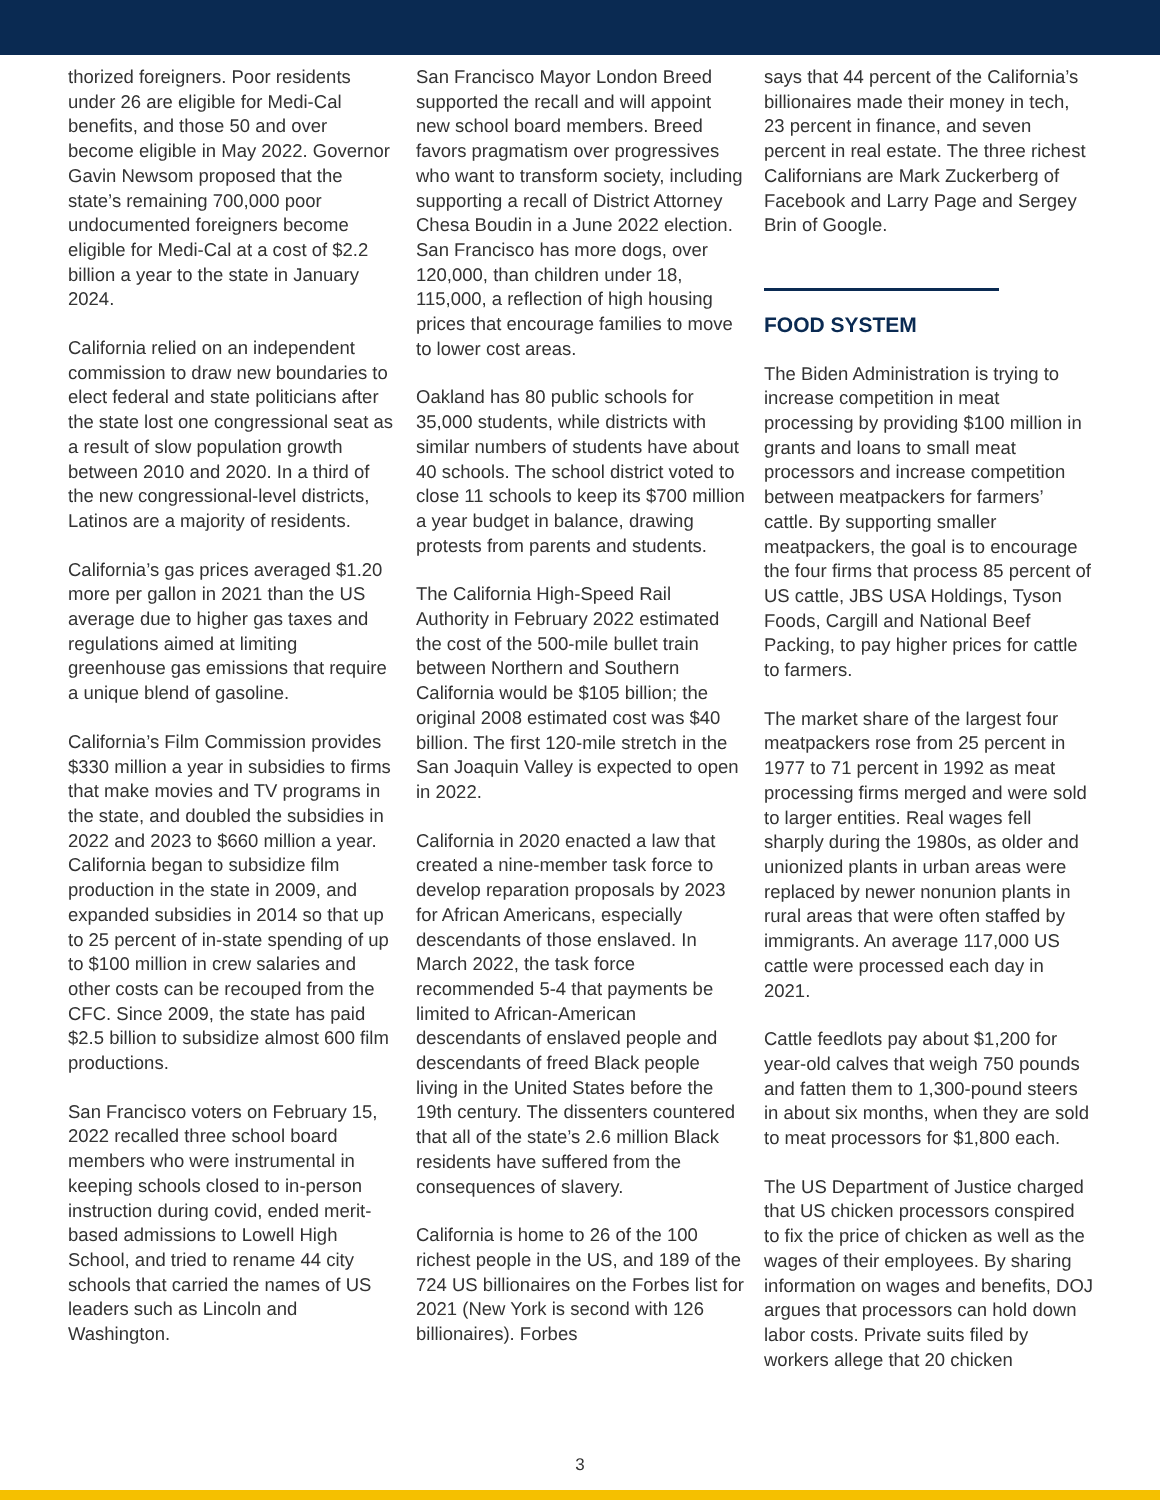thorized foreigners. Poor residents under 26 are eligible for Medi-Cal benefits, and those 50 and over become eligible in May 2022. Governor Gavin Newsom proposed that the state’s remaining 700,000 poor undocumented foreigners become eligible for Medi-Cal at a cost of $2.2 billion a year to the state in January 2024.
California relied on an independent commission to draw new boundaries to elect federal and state politicians after the state lost one congressional seat as a result of slow population growth between 2010 and 2020. In a third of the new congressional-level districts, Latinos are a majority of residents.
California’s gas prices averaged $1.20 more per gallon in 2021 than the US average due to higher gas taxes and regulations aimed at limiting greenhouse gas emissions that require a unique blend of gasoline.
California’s Film Commission provides $330 million a year in subsidies to firms that make movies and TV programs in the state, and doubled the subsidies in 2022 and 2023 to $660 million a year. California began to subsidize film production in the state in 2009, and expanded subsidies in 2014 so that up to 25 percent of in-state spending of up to $100 million in crew salaries and other costs can be recouped from the CFC. Since 2009, the state has paid $2.5 billion to subsidize almost 600 film productions.
San Francisco voters on February 15, 2022 recalled three school board members who were instrumental in keeping schools closed to in-person instruction during covid, ended merit-based admissions to Lowell High School, and tried to rename 44 city schools that carried the names of US leaders such as Lincoln and Washington.
San Francisco Mayor London Breed supported the recall and will appoint new school board members. Breed favors pragmatism over progressives who want to transform society, including supporting a recall of District Attorney Chesa Boudin in a June 2022 election. San Francisco has more dogs, over 120,000, than children under 18, 115,000, a reflection of high housing prices that encourage families to move to lower cost areas.
Oakland has 80 public schools for 35,000 students, while districts with similar numbers of students have about 40 schools. The school district voted to close 11 schools to keep its $700 million a year budget in balance, drawing protests from parents and students.
The California High-Speed Rail Authority in February 2022 estimated the cost of the 500-mile bullet train between Northern and Southern California would be $105 billion; the original 2008 estimated cost was $40 billion. The first 120-mile stretch in the San Joaquin Valley is expected to open in 2022.
California in 2020 enacted a law that created a nine-member task force to develop reparation proposals by 2023 for African Americans, especially descendants of those enslaved. In March 2022, the task force recommended 5-4 that payments be limited to African-American descendants of enslaved people and descendants of freed Black people living in the United States before the 19th century. The dissenters countered that all of the state’s 2.6 million Black residents have suffered from the consequences of slavery.
California is home to 26 of the 100 richest people in the US, and 189 of the 724 US billionaires on the Forbes list for 2021 (New York is second with 126 billionaires). Forbes
says that 44 percent of the California’s billionaires made their money in tech, 23 percent in finance, and seven percent in real estate. The three richest Californians are Mark Zuckerberg of Facebook and Larry Page and Sergey Brin of Google.
FOOD SYSTEM
The Biden Administration is trying to increase competition in meat processing by providing $100 million in grants and loans to small meat processors and increase competition between meatpackers for farmers’ cattle. By supporting smaller meatpackers, the goal is to encourage the four firms that process 85 percent of US cattle, JBS USA Holdings, Tyson Foods, Cargill and National Beef Packing, to pay higher prices for cattle to farmers.
The market share of the largest four meatpackers rose from 25 percent in 1977 to 71 percent in 1992 as meat processing firms merged and were sold to larger entities. Real wages fell sharply during the 1980s, as older and unionized plants in urban areas were replaced by newer nonunion plants in rural areas that were often staffed by immigrants. An average 117,000 US cattle were processed each day in 2021.
Cattle feedlots pay about $1,200 for year-old calves that weigh 750 pounds and fatten them to 1,300-pound steers in about six months, when they are sold to meat processors for $1,800 each.
The US Department of Justice charged that US chicken processors conspired to fix the price of chicken as well as the wages of their employees. By sharing information on wages and benefits, DOJ argues that processors can hold down labor costs. Private suits filed by workers allege that 20 chicken
3